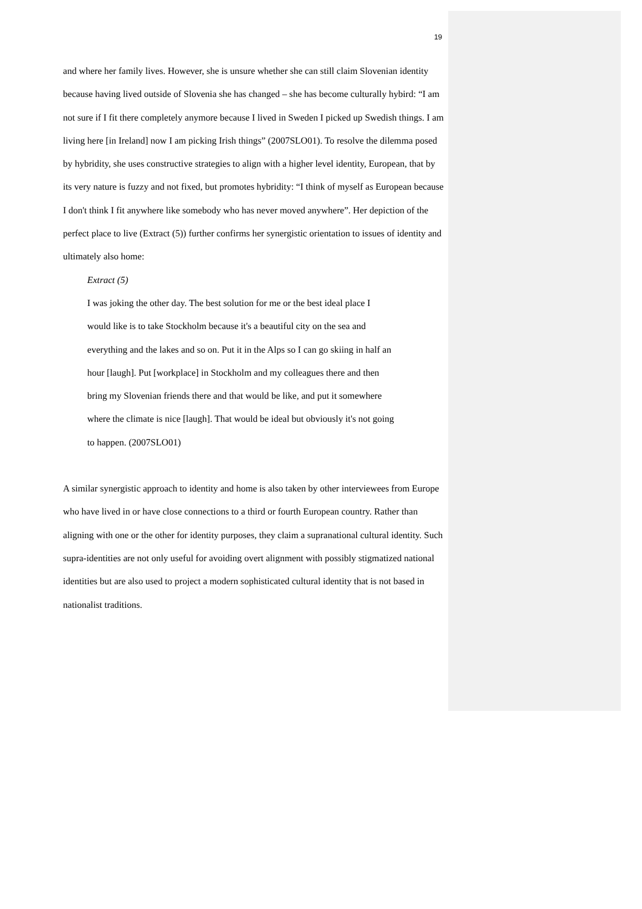19
and where her family lives. However, she is unsure whether she can still claim Slovenian identity because having lived outside of Slovenia she has changed – she has become culturally hybird: “I am not sure if I fit there completely anymore because I lived in Sweden I picked up Swedish things. I am living here [in Ireland] now I am picking Irish things” (2007SLO01). To resolve the dilemma posed by hybridity, she uses constructive strategies to align with a higher level identity, European, that by its very nature is fuzzy and not fixed, but promotes hybridity: “I think of myself as European because I don't think I fit anywhere like somebody who has never moved anywhere”. Her depiction of the perfect place to live (Extract (5)) further confirms her synergistic orientation to issues of identity and ultimately also home:
Extract (5)
I was joking the other day. The best solution for me or the best ideal place I
would like is to take Stockholm because it's a beautiful city on the sea and
everything and the lakes and so on. Put it in the Alps so I can go skiing in half an
hour [laugh]. Put [workplace] in Stockholm and my colleagues there and then
bring my Slovenian friends there and that would be like, and put it somewhere
where the climate is nice [laugh]. That would be ideal but obviously it's not going
to happen. (2007SLO01)
A similar synergistic approach to identity and home is also taken by other interviewees from Europe who have lived in or have close connections to a third or fourth European country. Rather than aligning with one or the other for identity purposes, they claim a supranational cultural identity. Such supra-identities are not only useful for avoiding overt alignment with possibly stigmatized national identities but are also used to project a modern sophisticated cultural identity that is not based in nationalist traditions.